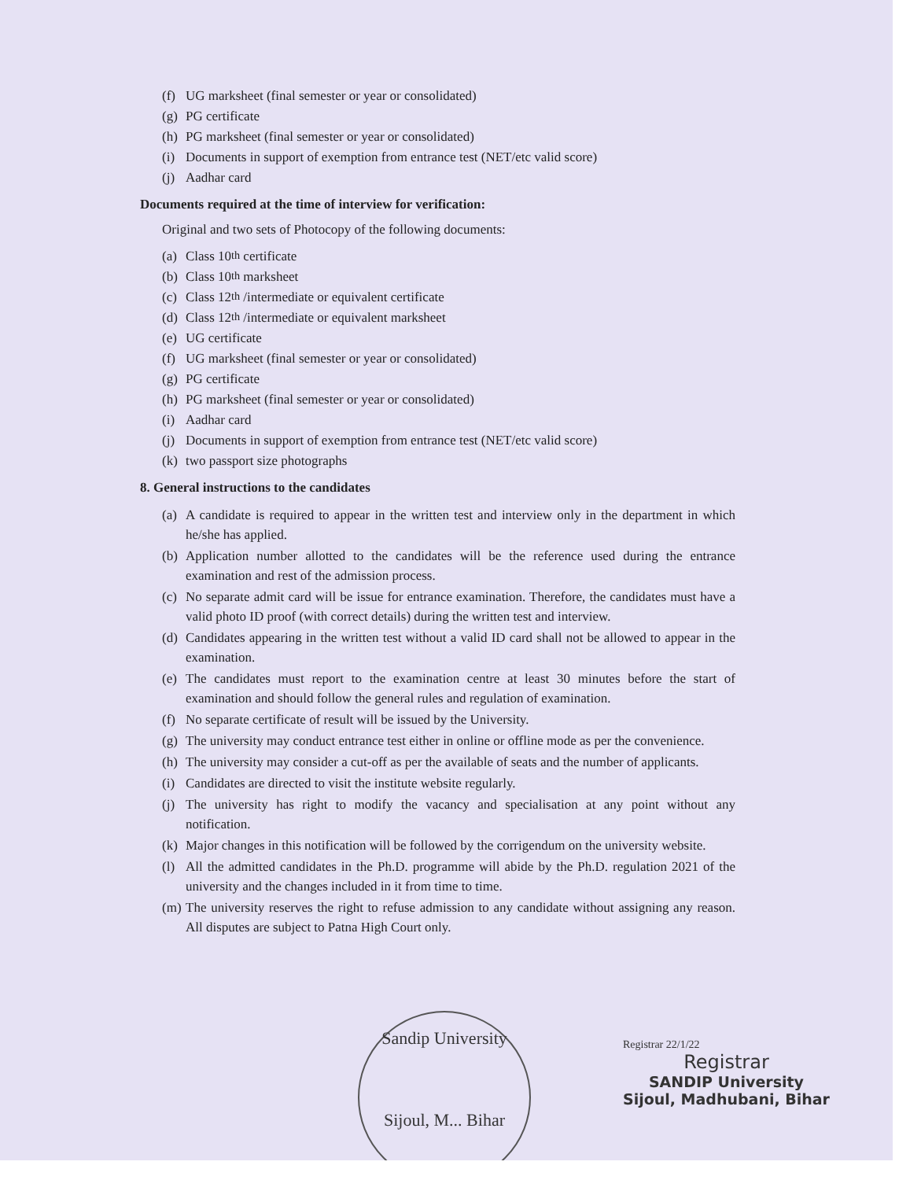(f) UG marksheet (final semester or year or consolidated)
(g) PG certificate
(h) PG marksheet (final semester or year or consolidated)
(i) Documents in support of exemption from entrance test (NET/etc valid score)
(j) Aadhar card
Documents required at the time of interview for verification:
Original and two sets of Photocopy of the following documents:
(a) Class 10<sup>th</sup> certificate
(b) Class 10<sup>th</sup> marksheet
(c) Class 12<sup>th</sup> /intermediate or equivalent certificate
(d) Class 12<sup>th</sup> /intermediate or equivalent marksheet
(e) UG certificate
(f) UG marksheet (final semester or year or consolidated)
(g) PG certificate
(h) PG marksheet (final semester or year or consolidated)
(i) Aadhar card
(j) Documents in support of exemption from entrance test (NET/etc valid score)
(k) two passport size photographs
8. General instructions to the candidates
(a)
A candidate is required to appear in the written test and interview only in the department in which he/she has applied.
(b)
Application number allotted to the candidates will be the reference used during the entrance examination and rest of the admission process.
(c)
No separate admit card will be issue for entrance examination. Therefore, the candidates must have a valid photo ID proof (with correct details) during the written test and interview.
(d)
Candidates appearing in the written test without a valid ID card shall not be allowed to appear in the examination.
(e)
The candidates must report to the examination centre at least 30 minutes before the start of examination and should follow the general rules and regulation of examination.
(f)
No separate certificate of result will be issued by the University.
(g)
The university may conduct entrance test either in online or offline mode as per the convenience.
(h)
The university may consider a cut-off as per the available of seats and the number of applicants.
(i)
Candidates are directed to visit the institute website regularly.
(j)
The university has right to modify the vacancy and specialisation at any point without any notification.
(k)
Major changes in this notification will be followed by the corrigendum on the university website.
(l)
All the admitted candidates in the Ph.D. programme will abide by the Ph.D. regulation 2021 of the university and the changes included in it from time to time.
(m)
The university reserves the right to refuse admission to any candidate without assigning any reason. All disputes are subject to Patna High Court only.
Sandip University
Sijoul, M... Bihar
Registrar 22/1/22
Registrar
SANDIP University
Sijoul, Madhubani, Bihar